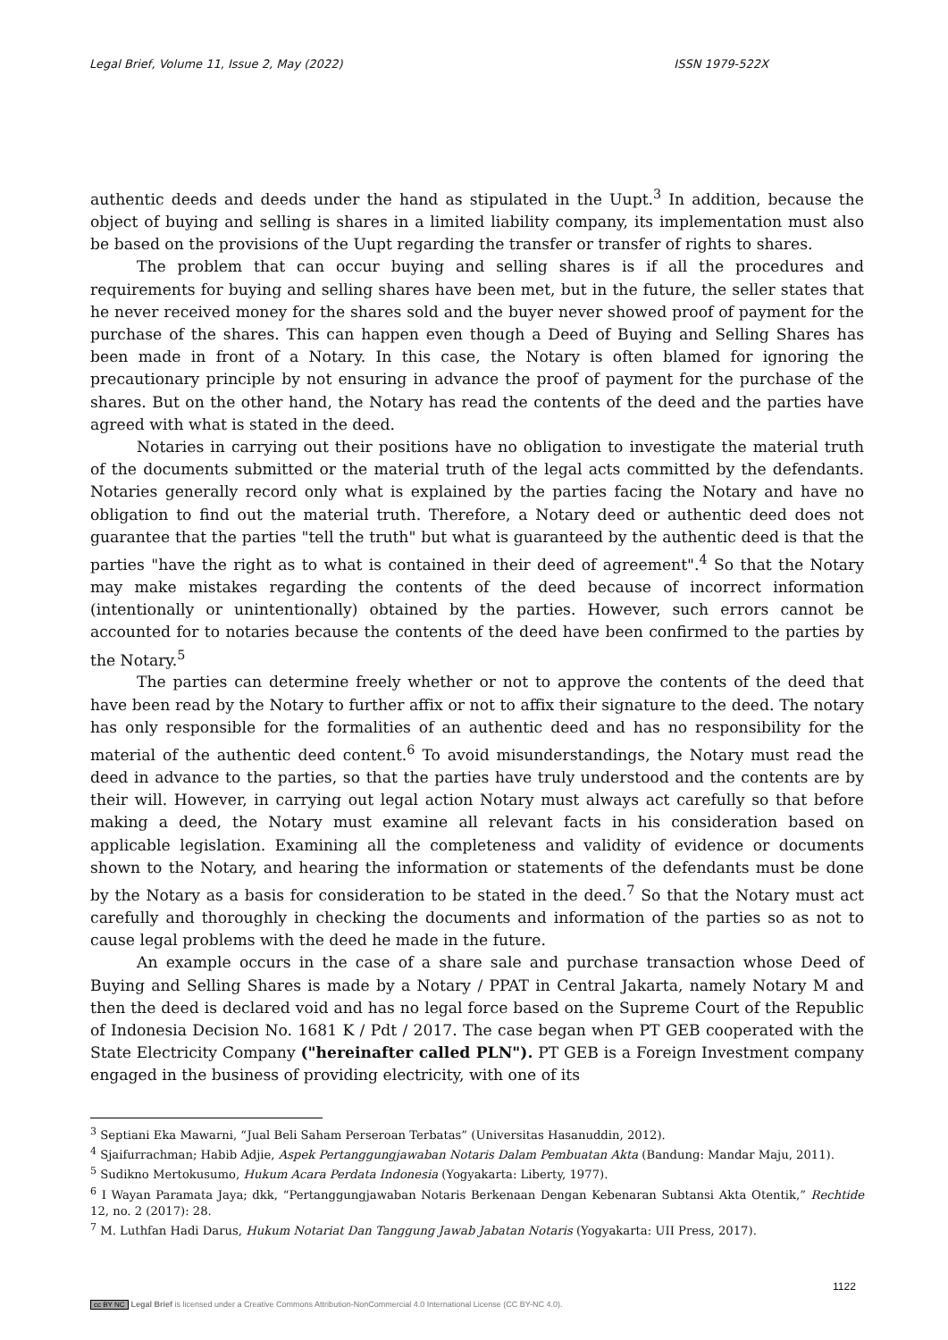Legal Brief, Volume 11, Issue 2, May (2022) ISSN 1979-522X
authentic deeds and deeds under the hand as stipulated in the Uupt.<sup>3</sup> In addition, because the object of buying and selling is shares in a limited liability company, its implementation must also be based on the provisions of the Uupt regarding the transfer or transfer of rights to shares.
The problem that can occur buying and selling shares is if all the procedures and requirements for buying and selling shares have been met, but in the future, the seller states that he never received money for the shares sold and the buyer never showed proof of payment for the purchase of the shares. This can happen even though a Deed of Buying and Selling Shares has been made in front of a Notary. In this case, the Notary is often blamed for ignoring the precautionary principle by not ensuring in advance the proof of payment for the purchase of the shares. But on the other hand, the Notary has read the contents of the deed and the parties have agreed with what is stated in the deed.
Notaries in carrying out their positions have no obligation to investigate the material truth of the documents submitted or the material truth of the legal acts committed by the defendants. Notaries generally record only what is explained by the parties facing the Notary and have no obligation to find out the material truth. Therefore, a Notary deed or authentic deed does not guarantee that the parties "tell the truth" but what is guaranteed by the authentic deed is that the parties "have the right as to what is contained in their deed of agreement".<sup>4</sup> So that the Notary may make mistakes regarding the contents of the deed because of incorrect information (intentionally or unintentionally) obtained by the parties. However, such errors cannot be accounted for to notaries because the contents of the deed have been confirmed to the parties by the Notary.<sup>5</sup>
The parties can determine freely whether or not to approve the contents of the deed that have been read by the Notary to further affix or not to affix their signature to the deed. The notary has only responsible for the formalities of an authentic deed and has no responsibility for the material of the authentic deed content.<sup>6</sup> To avoid misunderstandings, the Notary must read the deed in advance to the parties, so that the parties have truly understood and the contents are by their will. However, in carrying out legal action Notary must always act carefully so that before making a deed, the Notary must examine all relevant facts in his consideration based on applicable legislation. Examining all the completeness and validity of evidence or documents shown to the Notary, and hearing the information or statements of the defendants must be done by the Notary as a basis for consideration to be stated in the deed.<sup>7</sup> So that the Notary must act carefully and thoroughly in checking the documents and information of the parties so as not to cause legal problems with the deed he made in the future.
An example occurs in the case of a share sale and purchase transaction whose Deed of Buying and Selling Shares is made by a Notary / PPAT in Central Jakarta, namely Notary M and then the deed is declared void and has no legal force based on the Supreme Court of the Republic of Indonesia Decision No. 1681 K / Pdt / 2017. The case began when PT GEB cooperated with the State Electricity Company ("hereinafter called PLN"). PT GEB is a Foreign Investment company engaged in the business of providing electricity, with one of its
<sup>3</sup> Septiani Eka Mawarni, “Jual Beli Saham Perseroan Terbatas” (Universitas Hasanuddin, 2012).
<sup>4</sup> Sjaifurrachman; Habib Adjie, Aspek Pertanggungjawaban Notaris Dalam Pembuatan Akta (Bandung: Mandar Maju, 2011).
<sup>5</sup> Sudikno Mertokusumo, Hukum Acara Perdata Indonesia (Yogyakarta: Liberty, 1977).
<sup>6</sup> I Wayan Paramata Jaya; dkk, “Pertanggungjawaban Notaris Berkenaan Dengan Kebenaran Subtansi Akta Otentik,” Rechtide 12, no. 2 (2017): 28.
<sup>7</sup> M. Luthfan Hadi Darus, Hukum Notariat Dan Tanggung Jawab Jabatan Notaris (Yogyakarta: UII Press, 2017).
1122
cc BY NC Legal Brief is licensed under a Creative Commons Attribution-NonCommercial 4.0 International License (CC BY-NC 4.0).